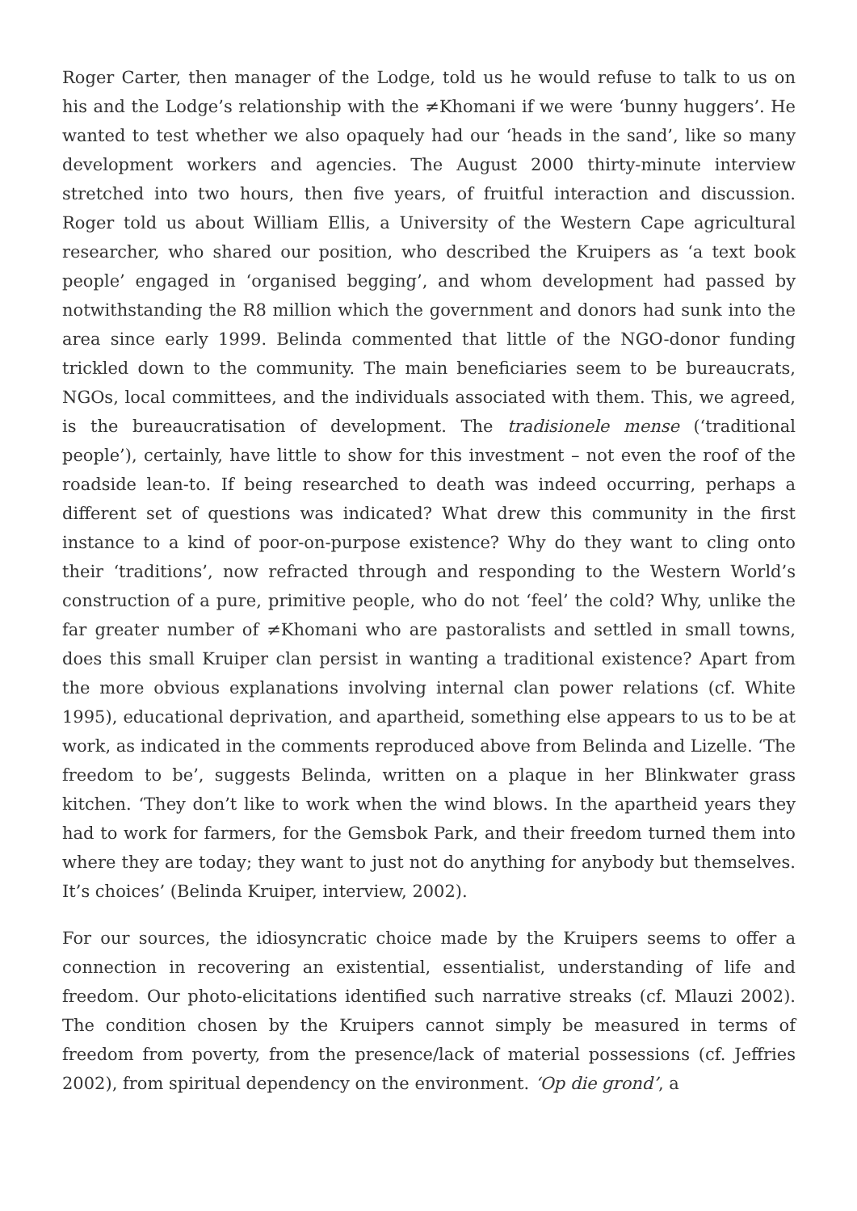Roger Carter, then manager of the Lodge, told us he would refuse to talk to us on his and the Lodge’s relationship with the ≠Khomani if we were ‘bunny huggers’. He wanted to test whether we also opaquely had our ‘heads in the sand’, like so many development workers and agencies. The August 2000 thirty-minute interview stretched into two hours, then five years, of fruitful interaction and discussion. Roger told us about William Ellis, a University of the Western Cape agricultural researcher, who shared our position, who described the Kruipers as ‘a text book people’ engaged in ‘organised begging’, and whom development had passed by notwithstanding the R8 million which the government and donors had sunk into the area since early 1999. Belinda commented that little of the NGO-donor funding trickled down to the community. The main beneficiaries seem to be bureaucrats, NGOs, local committees, and the individuals associated with them. This, we agreed, is the bureaucratisation of development. The tradisionele mense (‘traditional people’), certainly, have little to show for this investment – not even the roof of the roadside lean-to. If being researched to death was indeed occurring, perhaps a different set of questions was indicated? What drew this community in the first instance to a kind of poor-on-purpose existence? Why do they want to cling onto their ‘traditions’, now refracted through and responding to the Western World’s construction of a pure, primitive people, who do not ‘feel’ the cold? Why, unlike the far greater number of ≠Khomani who are pastoralists and settled in small towns, does this small Kruiper clan persist in wanting a traditional existence? Apart from the more obvious explanations involving internal clan power relations (cf. White 1995), educational deprivation, and apartheid, something else appears to us to be at work, as indicated in the comments reproduced above from Belinda and Lizelle. ‘The freedom to be’, suggests Belinda, written on a plaque in her Blinkwater grass kitchen. ‘They don’t like to work when the wind blows. In the apartheid years they had to work for farmers, for the Gemsbok Park, and their freedom turned them into where they are today; they want to just not do anything for anybody but themselves. It’s choices’ (Belinda Kruiper, interview, 2002).
For our sources, the idiosyncratic choice made by the Kruipers seems to offer a connection in recovering an existential, essentialist, understanding of life and freedom. Our photo-elicitations identified such narrative streaks (cf. Mlauzi 2002). The condition chosen by the Kruipers cannot simply be measured in terms of freedom from poverty, from the presence/lack of material possessions (cf. Jeffries 2002), from spiritual dependency on the environment. ‘Op die grond’, a